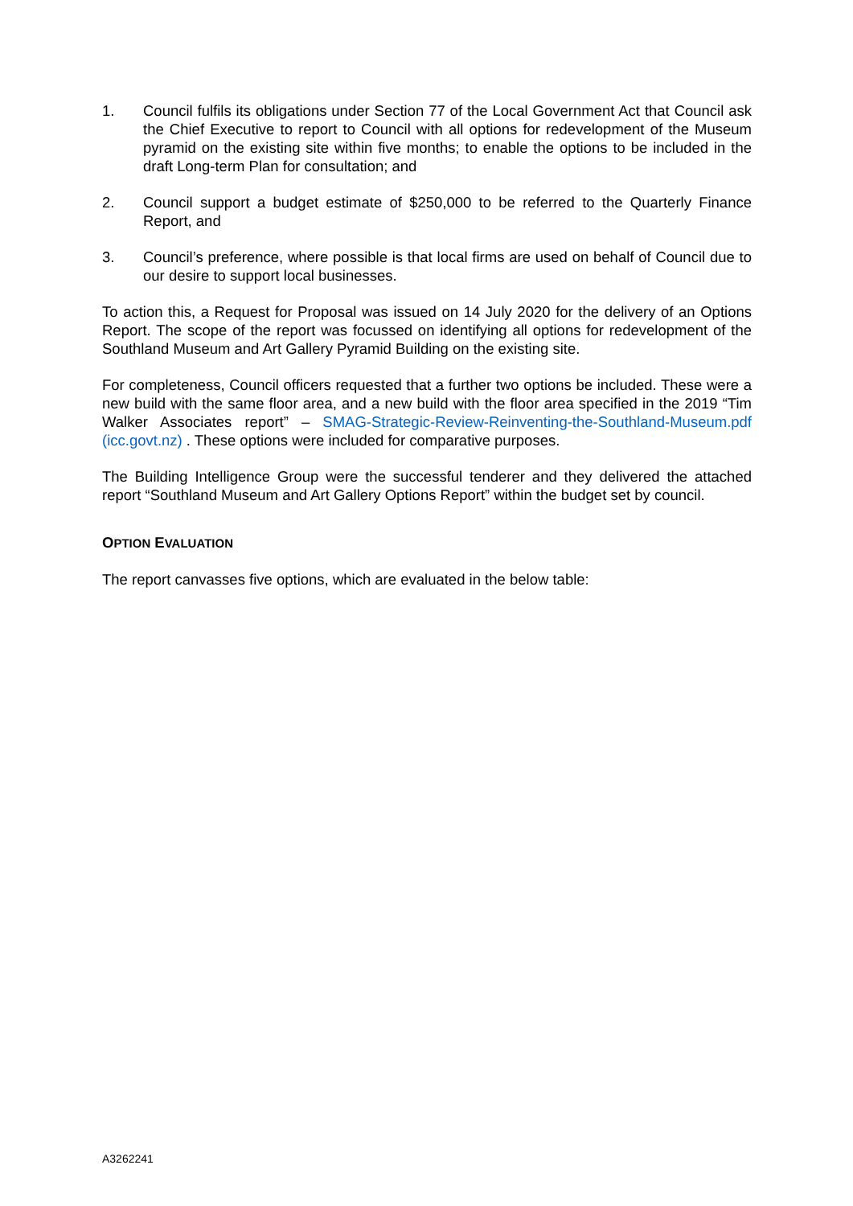1. Council fulfils its obligations under Section 77 of the Local Government Act that Council ask the Chief Executive to report to Council with all options for redevelopment of the Museum pyramid on the existing site within five months; to enable the options to be included in the draft Long-term Plan for consultation; and
2. Council support a budget estimate of $250,000 to be referred to the Quarterly Finance Report, and
3. Council’s preference, where possible is that local firms are used on behalf of Council due to our desire to support local businesses.
To action this, a Request for Proposal was issued on 14 July 2020 for the delivery of an Options Report. The scope of the report was focussed on identifying all options for redevelopment of the Southland Museum and Art Gallery Pyramid Building on the existing site.
For completeness, Council officers requested that a further two options be included. These were a new build with the same floor area, and a new build with the floor area specified in the 2019 “Tim Walker Associates report” – SMAG-Strategic-Review-Reinventing-the-Southland-Museum.pdf (icc.govt.nz) . These options were included for comparative purposes.
The Building Intelligence Group were the successful tenderer and they delivered the attached report “Southland Museum and Art Gallery Options Report” within the budget set by council.
OPTION EVALUATION
The report canvasses five options, which are evaluated in the below table:
A3262241